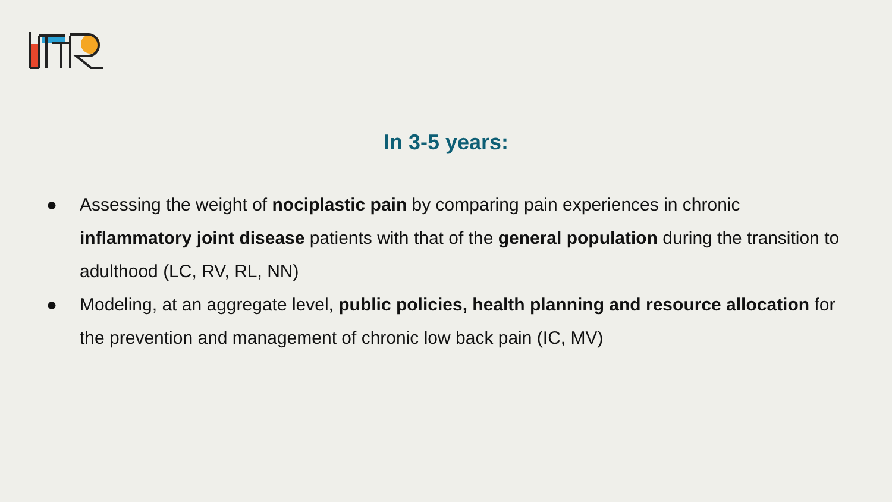In 3-5 years:
● Assessing the weight of nociplastic pain by comparing pain experiences in chronic inflammatory joint disease patients with that of the general population during the transition to adulthood (LC, RV, RL, NN)
● Modeling, at an aggregate level, public policies, health planning and resource allocation for the prevention and management of chronic low back pain (IC, MV)